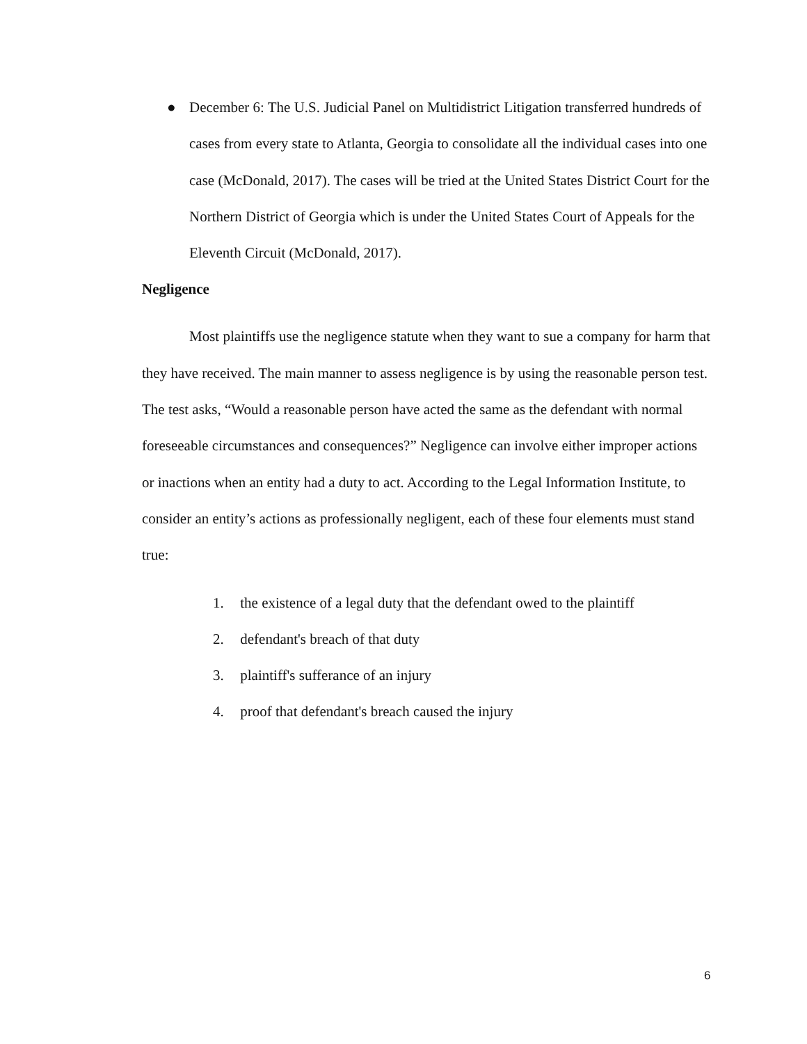● December 6: The U.S. Judicial Panel on Multidistrict Litigation transferred hundreds of cases from every state to Atlanta, Georgia to consolidate all the individual cases into one case (McDonald, 2017). The cases will be tried at the United States District Court for the Northern District of Georgia which is under the United States Court of Appeals for the Eleventh Circuit (McDonald, 2017).
Negligence
Most plaintiffs use the negligence statute when they want to sue a company for harm that they have received. The main manner to assess negligence is by using the reasonable person test. The test asks, “Would a reasonable person have acted the same as the defendant with normal foreseeable circumstances and consequences?” Negligence can involve either improper actions or inactions when an entity had a duty to act. According to the Legal Information Institute, to consider an entity’s actions as professionally negligent, each of these four elements must stand true:
1. the existence of a legal duty that the defendant owed to the plaintiff
2. defendant's breach of that duty
3. plaintiff's sufferance of an injury
4. proof that defendant's breach caused the injury
6